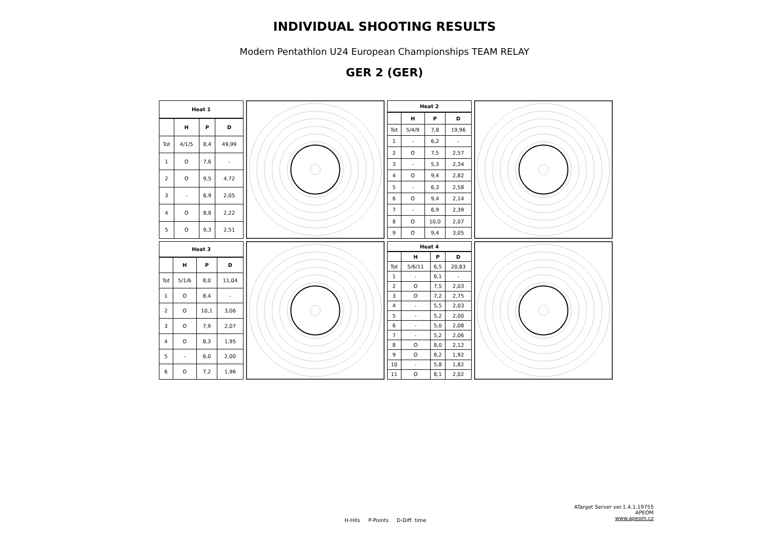INDIVIDUAL SHOOTING RESULTS
Modern Pentathlon U24 European Championships TEAM RELAY
GER 2 (GER)
| Heat 1 | | | |
| --- | --- | --- | --- |
| | H | P | D |
| Tot | 4/1/5 | 8,4 | 49,99 |
| 1 | O | 7,6 | - |
| 2 | O | 9,5 | 4,72 |
| 3 | - | 6,9 | 2,05 |
| 4 | O | 8,8 | 2,22 |
| 5 | O | 9,3 | 2,51 |
| Heat 2 | | | |
| --- | --- | --- | --- |
| | H | P | D |
| Tot | 5/4/9 | 7,8 | 19,96 |
| 1 | - | 6,2 | - |
| 2 | O | 7,5 | 2,57 |
| 3 | - | 5,3 | 2,34 |
| 4 | O | 9,4 | 2,82 |
| 5 | - | 6,3 | 2,58 |
| 6 | O | 9,4 | 2,14 |
| 7 | - | 6,9 | 2,39 |
| 8 | O | 10,0 | 2,07 |
| 9 | O | 9,4 | 3,05 |
| Heat 3 | | | |
| --- | --- | --- | --- |
| | H | P | D |
| Tot | 5/1/6 | 8,0 | 11,04 |
| 1 | O | 8,4 | - |
| 2 | O | 10,1 | 3,06 |
| 3 | O | 7,9 | 2,07 |
| 4 | O | 8,3 | 1,95 |
| 5 | - | 6,0 | 2,00 |
| 6 | O | 7,2 | 1,96 |
| Heat 4 | | | |
| --- | --- | --- | --- |
| | H | P | D |
| Tot | 5/6/11 | 6,5 | 20,83 |
| 1 | - | 6,1 | - |
| 2 | O | 7,5 | 2,03 |
| 3 | O | 7,2 | 2,75 |
| 4 | - | 5,5 | 2,03 |
| 5 | - | 5,2 | 2,00 |
| 6 | - | 5,0 | 2,08 |
| 7 | - | 5,2 | 2,06 |
| 8 | O | 8,0 | 2,12 |
| 9 | O | 8,2 | 1,92 |
| 10 | - | 5,8 | 1,82 |
| 11 | O | 8,1 | 2,02 |
H-Hits P-Points D-Diff. time
ATarget Server ver.1.4.1.19755
APEOM
www.apeom.cz